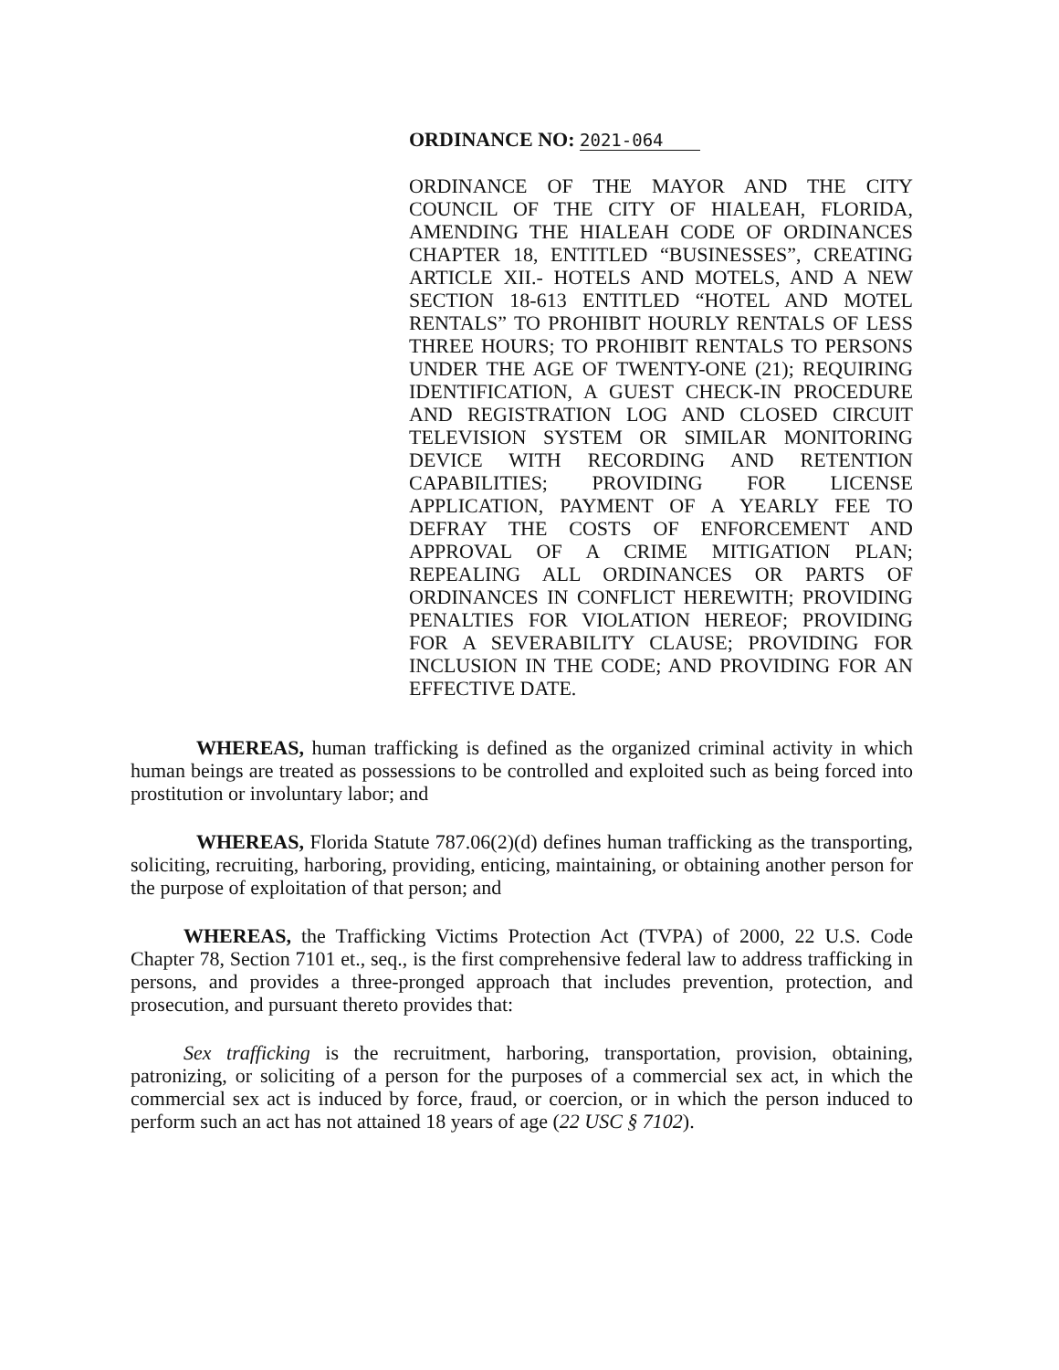ORDINANCE NO: 2021-064
ORDINANCE OF THE MAYOR AND THE CITY COUNCIL OF THE CITY OF HIALEAH, FLORIDA, AMENDING THE HIALEAH CODE OF ORDINANCES CHAPTER 18, ENTITLED “BUSINESSES”, CREATING ARTICLE XII.- HOTELS AND MOTELS, AND A NEW SECTION 18-613 ENTITLED “HOTEL AND MOTEL RENTALS” TO PROHIBIT HOURLY RENTALS OF LESS THREE HOURS; TO PROHIBIT RENTALS TO PERSONS UNDER THE AGE OF TWENTY-ONE (21); REQUIRING IDENTIFICATION, A GUEST CHECK-IN PROCEDURE AND REGISTRATION LOG AND CLOSED CIRCUIT TELEVISION SYSTEM OR SIMILAR MONITORING DEVICE WITH RECORDING AND RETENTION CAPABILITIES; PROVIDING FOR LICENSE APPLICATION, PAYMENT OF A YEARLY FEE TO DEFRAY THE COSTS OF ENFORCEMENT AND APPROVAL OF A CRIME MITIGATION PLAN; REPEALING ALL ORDINANCES OR PARTS OF ORDINANCES IN CONFLICT HEREWITH; PROVIDING PENALTIES FOR VIOLATION HEREOF; PROVIDING FOR A SEVERABILITY CLAUSE; PROVIDING FOR INCLUSION IN THE CODE; AND PROVIDING FOR AN EFFECTIVE DATE.
WHEREAS, human trafficking is defined as the organized criminal activity in which human beings are treated as possessions to be controlled and exploited such as being forced into prostitution or involuntary labor; and
WHEREAS, Florida Statute 787.06(2)(d) defines human trafficking as the transporting, soliciting, recruiting, harboring, providing, enticing, maintaining, or obtaining another person for the purpose of exploitation of that person; and
WHEREAS, the Trafficking Victims Protection Act (TVPA) of 2000, 22 U.S. Code Chapter 78, Section 7101 et., seq., is the first comprehensive federal law to address trafficking in persons, and provides a three-pronged approach that includes prevention, protection, and prosecution, and pursuant thereto provides that:
Sex trafficking is the recruitment, harboring, transportation, provision, obtaining, patronizing, or soliciting of a person for the purposes of a commercial sex act, in which the commercial sex act is induced by force, fraud, or coercion, or in which the person induced to perform such an act has not attained 18 years of age (22 USC § 7102).